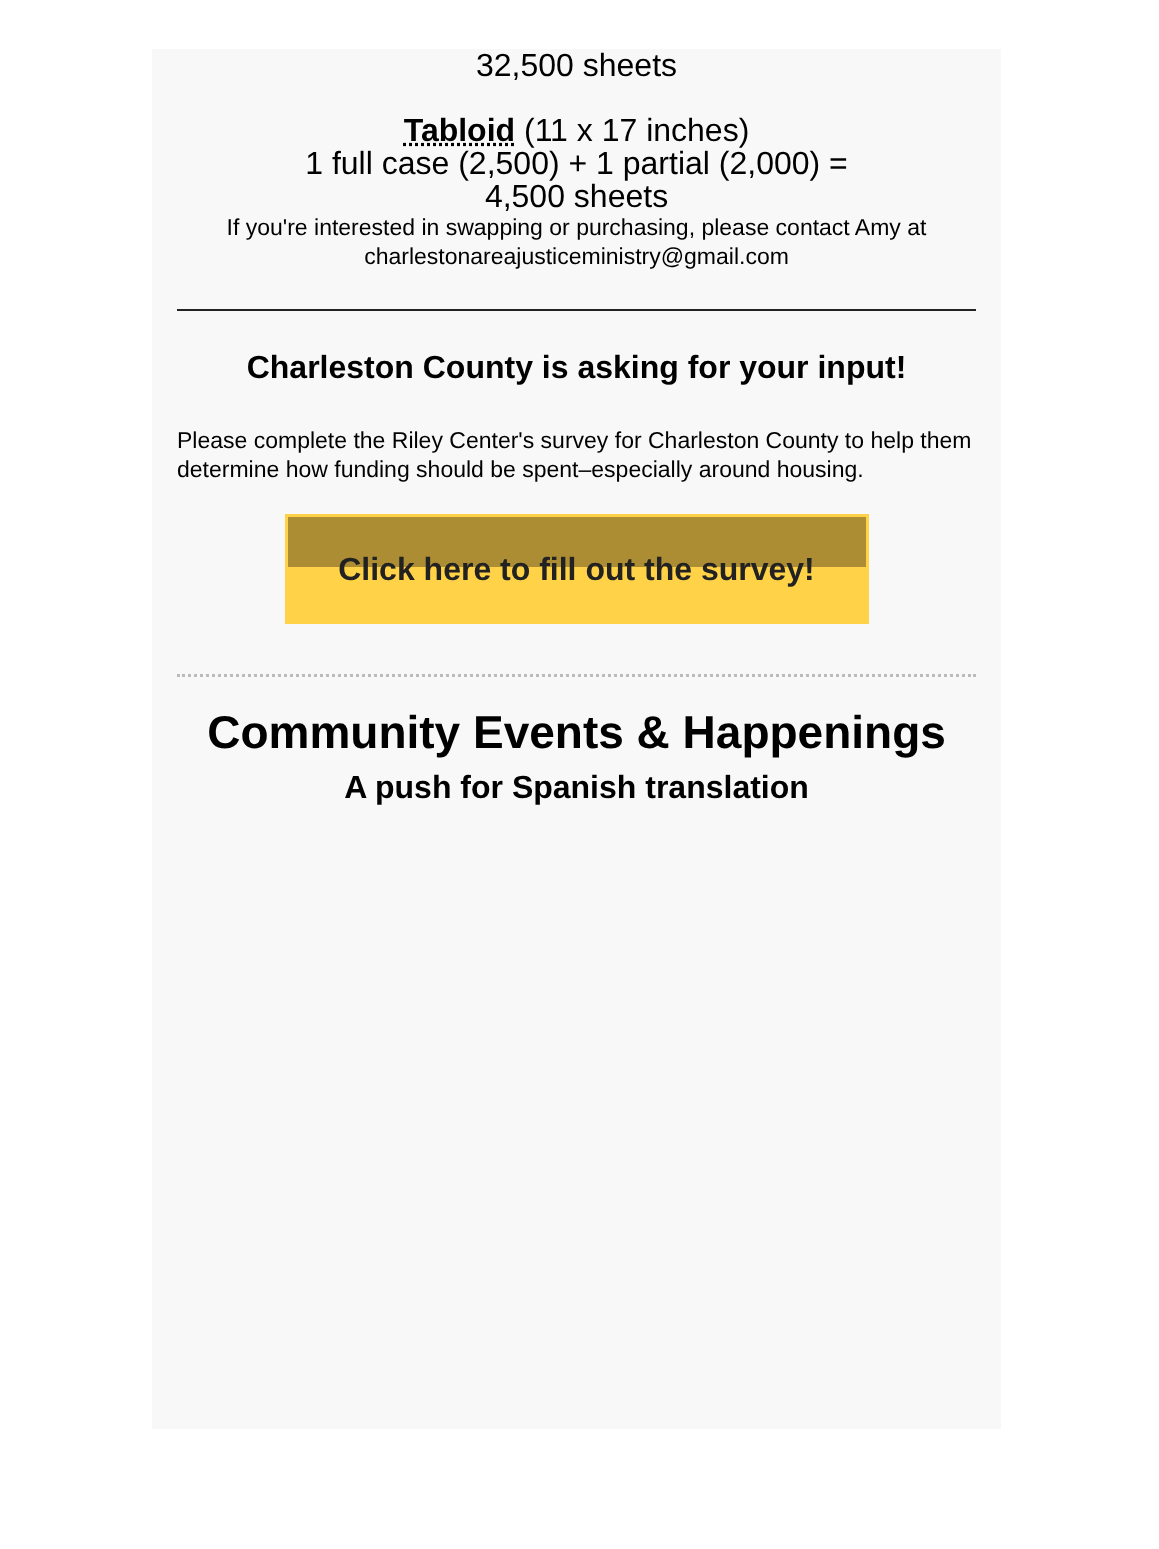32,500 sheets
Tabloid (11 x 17 inches)
1 full case (2,500) + 1 partial (2,000) =
4,500 sheets
If you're interested in swapping or purchasing, please contact Amy at charlestonareajusticeministry@gmail.com
Charleston County is asking for your input!
Please complete the Riley Center's survey for Charleston County to help them determine how funding should be spent–especially around housing.
Click here to fill out the survey!
Community Events & Happenings
A push for Spanish translation